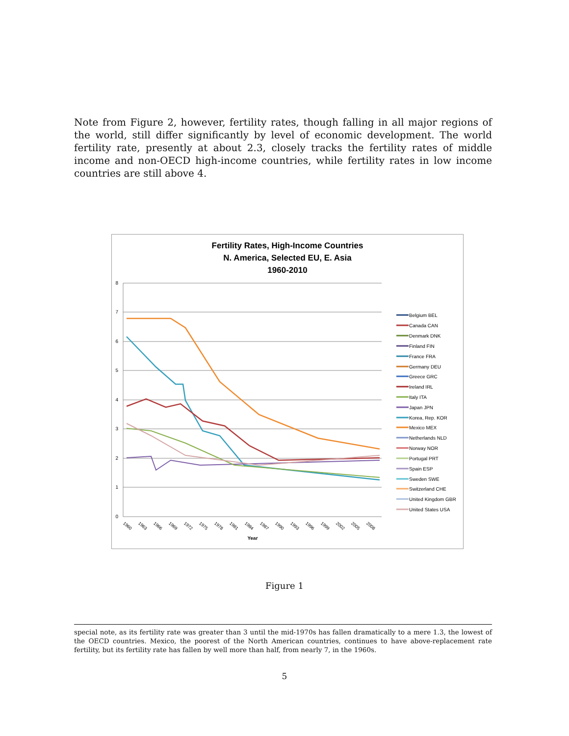Note from Figure 2, however, fertility rates, though falling in all major regions of the world, still differ significantly by level of economic development. The world fertility rate, presently at about 2.3, closely tracks the fertility rates of middle income and non-OECD high-income countries, while fertility rates in low income countries are still above 4.
Fertility Rates, High-Income Countries
N. America, Selected EU, E. Asia
1960-2010
8
7
6
5
4
3
2
1
0
1960
1963
1966
1969
1972
1975
1978
1981
1984
1987
1990
1993
1996
1999
2002
2005
2008
Year
Belgium BEL
Canada CAN
Denmark DNK
Finland FIN
France FRA
Germany DEU
Greece GRC
Ireland IRL
Italy ITA
Japan JPN
Korea, Rep. KOR
Mexico MEX
Netherlands NLD
Norway NOR
Portugal PRT
Spain ESP
Sweden SWE
Switzerland CHE
United Kingdom GBR
United States USA
Figure 1
special note, as its fertility rate was greater than 3 until the mid-1970s has fallen dramatically to a mere 1.3, the lowest of the OECD countries. Mexico, the poorest of the North American countries, continues to have above-replacement rate fertility, but its fertility rate has fallen by well more than half, from nearly 7, in the 1960s.
5